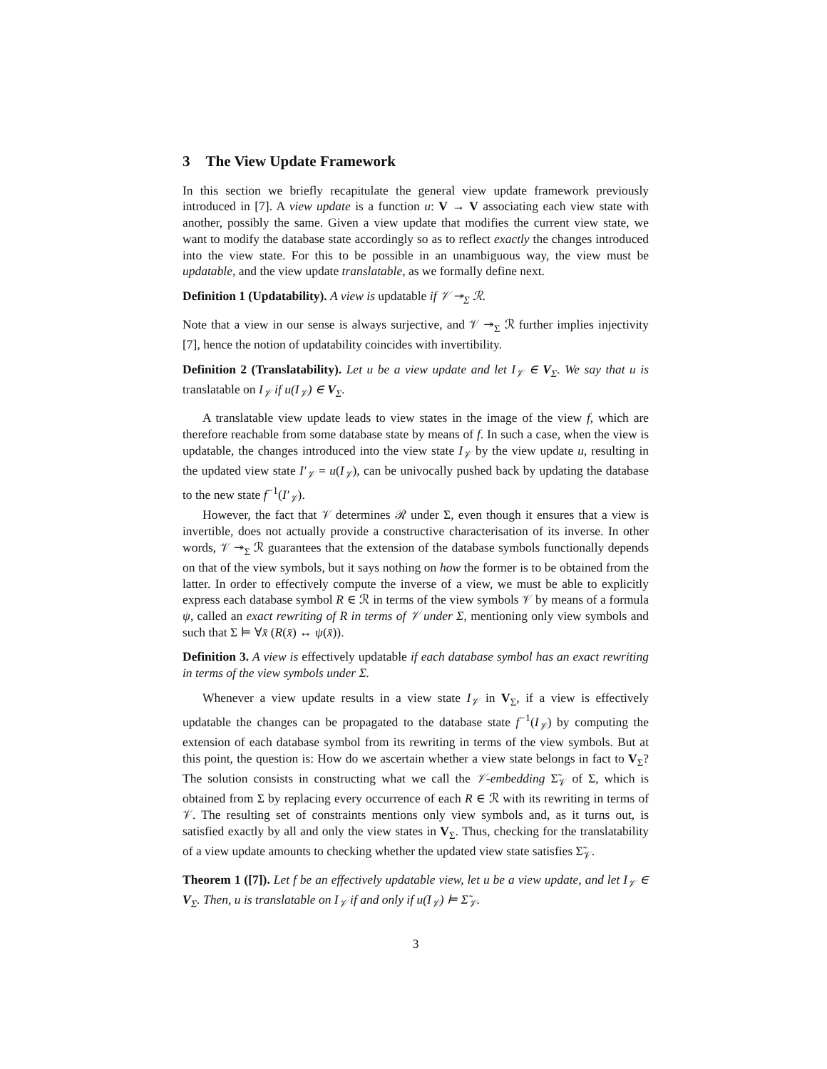3 The View Update Framework
In this section we briefly recapitulate the general view update framework previously introduced in [7]. A view update is a function u: V → V associating each view state with another, possibly the same. Given a view update that modifies the current view state, we want to modify the database state accordingly so as to reflect exactly the changes introduced into the view state. For this to be possible in an unambiguous way, the view must be updatable, and the view update translatable, as we formally define next.
Definition 1 (Updatability). A view is updatable if 𝒱 ↠<sub>Σ</sub> ℛ.
Note that a view in our sense is always surjective, and 𝒱 ↠<sub>Σ</sub> ℛ further implies injectivity [7], hence the notion of updatability coincides with invertibility.
Definition 2 (Translatability). Let u be a view update and let I<sub>𝒱</sub> ∈ V<sub>Σ</sub>. We say that u is translatable on I<sub>𝒱</sub> if u(I<sub>𝒱</sub>) ∈ V<sub>Σ</sub>.
A translatable view update leads to view states in the image of the view f, which are therefore reachable from some database state by means of f. In such a case, when the view is updatable, the changes introduced into the view state I<sub>𝒱</sub> by the view update u, resulting in the updated view state I′<sub>𝒱</sub> = u(I<sub>𝒱</sub>), can be univocally pushed back by updating the database to the new state f<sup>−1</sup>(I′<sub>𝒱</sub>).
However, the fact that 𝒱 determines ℛ under Σ, even though it ensures that a view is invertible, does not actually provide a constructive characterisation of its inverse. In other words, 𝒱 ↠<sub>Σ</sub> ℛ guarantees that the extension of the database symbols functionally depends on that of the view symbols, but it says nothing on how the former is to be obtained from the latter. In order to effectively compute the inverse of a view, we must be able to explicitly express each database symbol R ∈ ℛ in terms of the view symbols 𝒱 by means of a formula ψ, called an exact rewriting of R in terms of 𝒱 under Σ, mentioning only view symbols and such that Σ ⊨ ∀x̄ (R(x̄) ↔ ψ(x̄)).
Definition 3. A view is effectively updatable if each database symbol has an exact rewriting in terms of the view symbols under Σ.
Whenever a view update results in a view state I<sub>𝒱</sub> in V<sub>Σ</sub>, if a view is effectively updatable the changes can be propagated to the database state f<sup>−1</sup>(I<sub>𝒱</sub>) by computing the extension of each database symbol from its rewriting in terms of the view symbols. But at this point, the question is: How do we ascertain whether a view state belongs in fact to V<sub>Σ</sub>? The solution consists in constructing what we call the 𝒱-embedding Σ̃<sub>𝒱</sub> of Σ, which is obtained from Σ by replacing every occurrence of each R ∈ ℛ with its rewriting in terms of 𝒱. The resulting set of constraints mentions only view symbols and, as it turns out, is satisfied exactly by all and only the view states in V<sub>Σ</sub>. Thus, checking for the translatability of a view update amounts to checking whether the updated view state satisfies Σ̃<sub>𝒱</sub>.
Theorem 1 ([7]). Let f be an effectively updatable view, let u be a view update, and let I<sub>𝒱</sub> ∈ V<sub>Σ</sub>. Then, u is translatable on I<sub>𝒱</sub> if and only if u(I<sub>𝒱</sub>) ⊨ Σ̃<sub>𝒱</sub>.
3